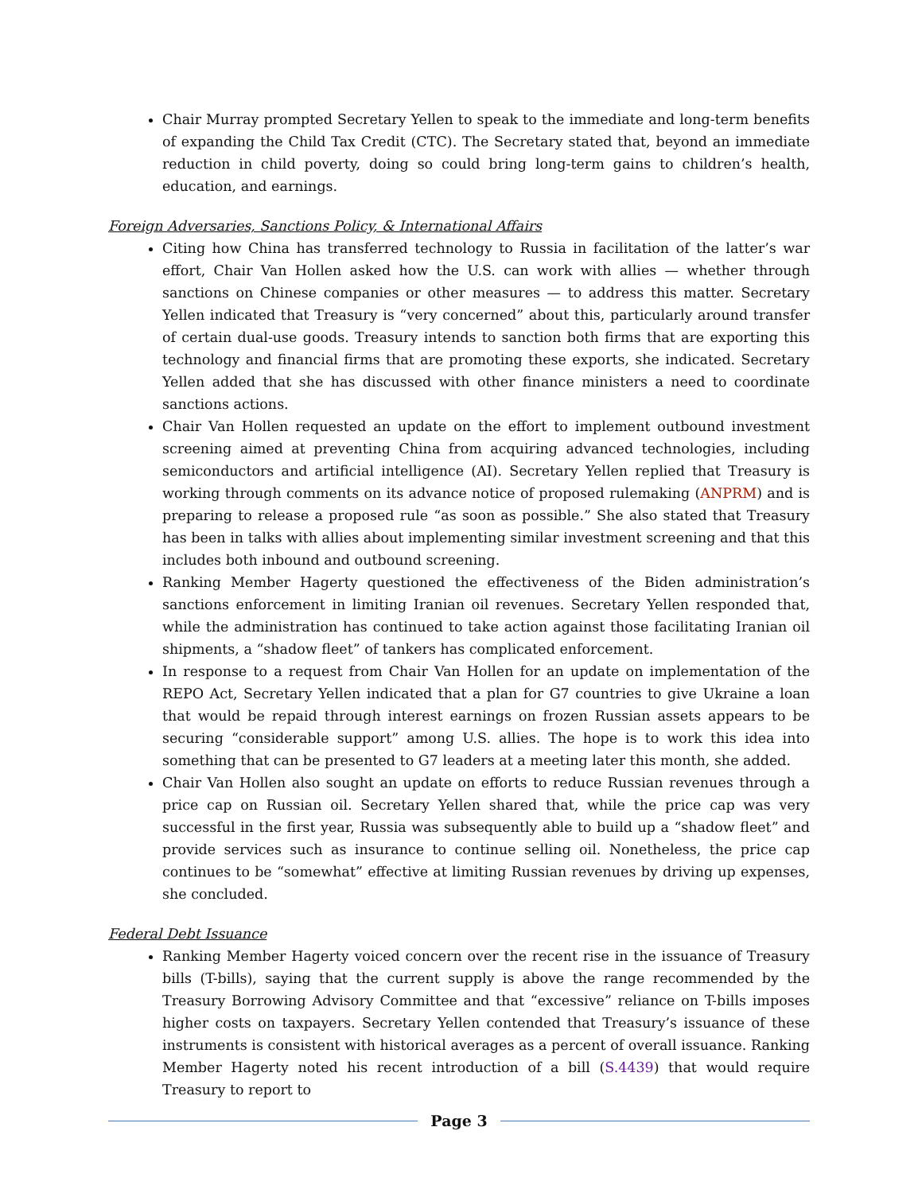Chair Murray prompted Secretary Yellen to speak to the immediate and long-term benefits of expanding the Child Tax Credit (CTC). The Secretary stated that, beyond an immediate reduction in child poverty, doing so could bring long-term gains to children’s health, education, and earnings.
Foreign Adversaries, Sanctions Policy, & International Affairs
Citing how China has transferred technology to Russia in facilitation of the latter’s war effort, Chair Van Hollen asked how the U.S. can work with allies — whether through sanctions on Chinese companies or other measures — to address this matter. Secretary Yellen indicated that Treasury is “very concerned” about this, particularly around transfer of certain dual-use goods. Treasury intends to sanction both firms that are exporting this technology and financial firms that are promoting these exports, she indicated. Secretary Yellen added that she has discussed with other finance ministers a need to coordinate sanctions actions.
Chair Van Hollen requested an update on the effort to implement outbound investment screening aimed at preventing China from acquiring advanced technologies, including semiconductors and artificial intelligence (AI). Secretary Yellen replied that Treasury is working through comments on its advance notice of proposed rulemaking (ANPRM) and is preparing to release a proposed rule “as soon as possible.” She also stated that Treasury has been in talks with allies about implementing similar investment screening and that this includes both inbound and outbound screening.
Ranking Member Hagerty questioned the effectiveness of the Biden administration’s sanctions enforcement in limiting Iranian oil revenues. Secretary Yellen responded that, while the administration has continued to take action against those facilitating Iranian oil shipments, a “shadow fleet” of tankers has complicated enforcement.
In response to a request from Chair Van Hollen for an update on implementation of the REPO Act, Secretary Yellen indicated that a plan for G7 countries to give Ukraine a loan that would be repaid through interest earnings on frozen Russian assets appears to be securing “considerable support” among U.S. allies. The hope is to work this idea into something that can be presented to G7 leaders at a meeting later this month, she added.
Chair Van Hollen also sought an update on efforts to reduce Russian revenues through a price cap on Russian oil. Secretary Yellen shared that, while the price cap was very successful in the first year, Russia was subsequently able to build up a “shadow fleet” and provide services such as insurance to continue selling oil. Nonetheless, the price cap continues to be “somewhat” effective at limiting Russian revenues by driving up expenses, she concluded.
Federal Debt Issuance
Ranking Member Hagerty voiced concern over the recent rise in the issuance of Treasury bills (T-bills), saying that the current supply is above the range recommended by the Treasury Borrowing Advisory Committee and that “excessive” reliance on T-bills imposes higher costs on taxpayers. Secretary Yellen contended that Treasury’s issuance of these instruments is consistent with historical averages as a percent of overall issuance. Ranking Member Hagerty noted his recent introduction of a bill (S.4439) that would require Treasury to report to
Page 3